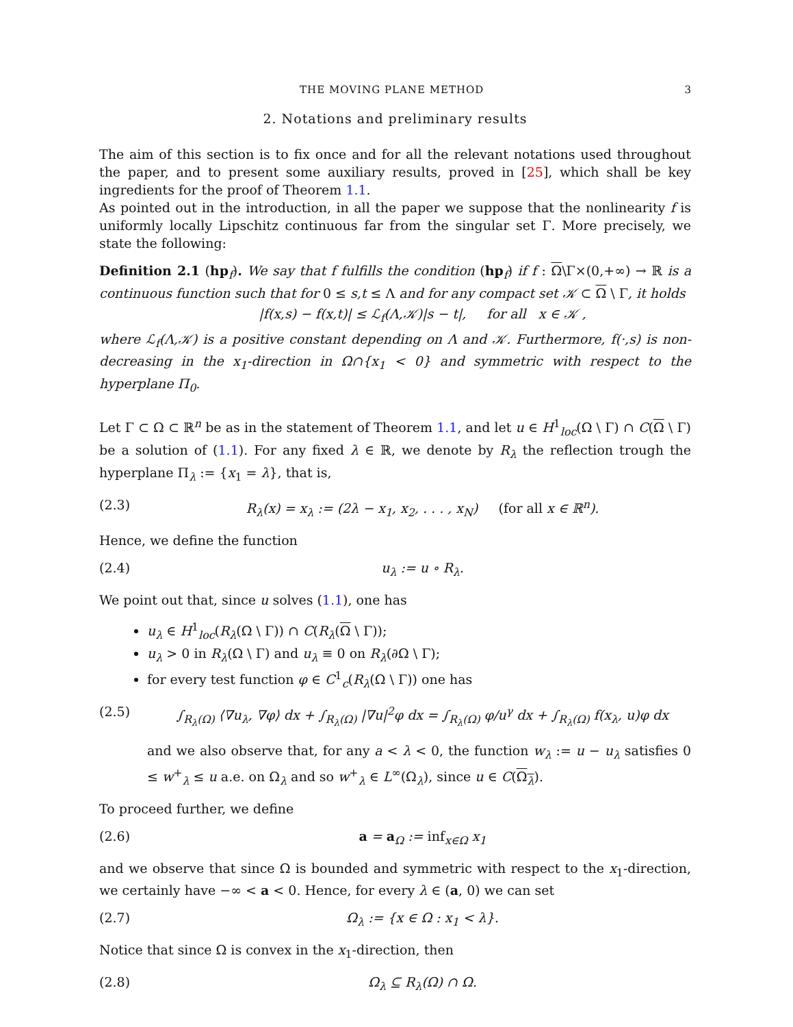THE MOVING PLANE METHOD 3
2. Notations and preliminary results
The aim of this section is to fix once and for all the relevant notations used throughout the paper, and to present some auxiliary results, proved in [25], which shall be key ingredients for the proof of Theorem 1.1.
As pointed out in the introduction, in all the paper we suppose that the nonlinearity f is uniformly locally Lipschitz continuous far from the singular set Γ. More precisely, we state the following:
Definition 2.1 (hp<sub>f</sub>). We say that f fulfills the condition (hp<sub>f</sub>) if f : Ω\Γ×(0,+∞) → ℝ is a continuous function such that for 0 ≤ s,t ≤ Λ and for any compact set 𝒦 ⊂ Ω \ Γ, it holds
|f(x,s) − f(x,t)| ≤ ℒ<sub>f</sub>(Λ,𝒦)|s − t|, for all x ∈ 𝒦 ,
where ℒ<sub>f</sub>(Λ,𝒦) is a positive constant depending on Λ and 𝒦. Furthermore, f(·,s) is non-decreasing in the x<sub>1</sub>-direction in Ω∩{x<sub>1</sub> < 0} and symmetric with respect to the hyperplane Π<sub>0</sub>.
Let Γ ⊂ Ω ⊂ ℝ<sup>n</sup> be as in the statement of Theorem 1.1, and let u ∈ H<sup>1</sup><sub>loc</sub>(Ω \ Γ) ∩ C(Ω \ Γ) be a solution of (1.1). For any fixed λ ∈ ℝ, we denote by R<sub>λ</sub> the reflection trough the hyperplane Π<sub>λ</sub> := {x<sub>1</sub> = λ}, that is,
(2.3) R<sub>λ</sub>(x) = x<sub>λ</sub> := (2λ − x<sub>1</sub>, x<sub>2</sub>, . . . , x<sub>N</sub>) (for all x ∈ ℝ<sup>n</sup>).
Hence, we define the function
(2.4) u<sub>λ</sub> := u ∘ R<sub>λ</sub>.
We point out that, since u solves (1.1), one has
u<sub>λ</sub> ∈ H<sup>1</sup><sub>loc</sub>(R<sub>λ</sub>(Ω \ Γ)) ∩ C(R<sub>λ</sub>(Ω \ Γ));
u<sub>λ</sub> > 0 in R<sub>λ</sub>(Ω \ Γ) and u<sub>λ</sub> ≡ 0 on R<sub>λ</sub>(∂Ω \ Γ);
for every test function φ ∈ C<sup>1</sup><sub>c</sub>(R<sub>λ</sub>(Ω \ Γ)) one has
(2.5) ∫<sub>R<sub>λ</sub>(Ω)</sub> ⟨∇u<sub>λ</sub>, ∇φ⟩ dx + ∫<sub>R<sub>λ</sub>(Ω)</sub> |∇u|<sup>2</sup>φ dx = ∫<sub>R<sub>λ</sub>(Ω)</sub> φ/u<sup>γ</sup> dx + ∫<sub>R<sub>λ</sub>(Ω)</sub> f(x<sub>λ</sub>, u)φ dx
and we also observe that, for any a < λ < 0, the function w<sub>λ</sub> := u − u<sub>λ</sub> satisfies 0 ≤ w<sup>+</sup><sub>λ</sub> ≤ u a.e. on Ω<sub>λ</sub> and so w<sup>+</sup><sub>λ</sub> ∈ L<sup>∞</sup>(Ω<sub>λ</sub>), since u ∈ C(Ω<sub>λ</sub>).
To proceed further, we define
(2.6) a = a<sub>Ω</sub> := inf<sub>x∈Ω</sub> x<sub>1</sub>
and we observe that since Ω is bounded and symmetric with respect to the x<sub>1</sub>-direction, we certainly have −∞ < a < 0. Hence, for every λ ∈ (a, 0) we can set
(2.7) Ω<sub>λ</sub> := {x ∈ Ω : x<sub>1</sub> < λ}.
Notice that since Ω is convex in the x<sub>1</sub>-direction, then
(2.8) Ω<sub>λ</sub> ⊆ R<sub>λ</sub>(Ω) ∩ Ω.